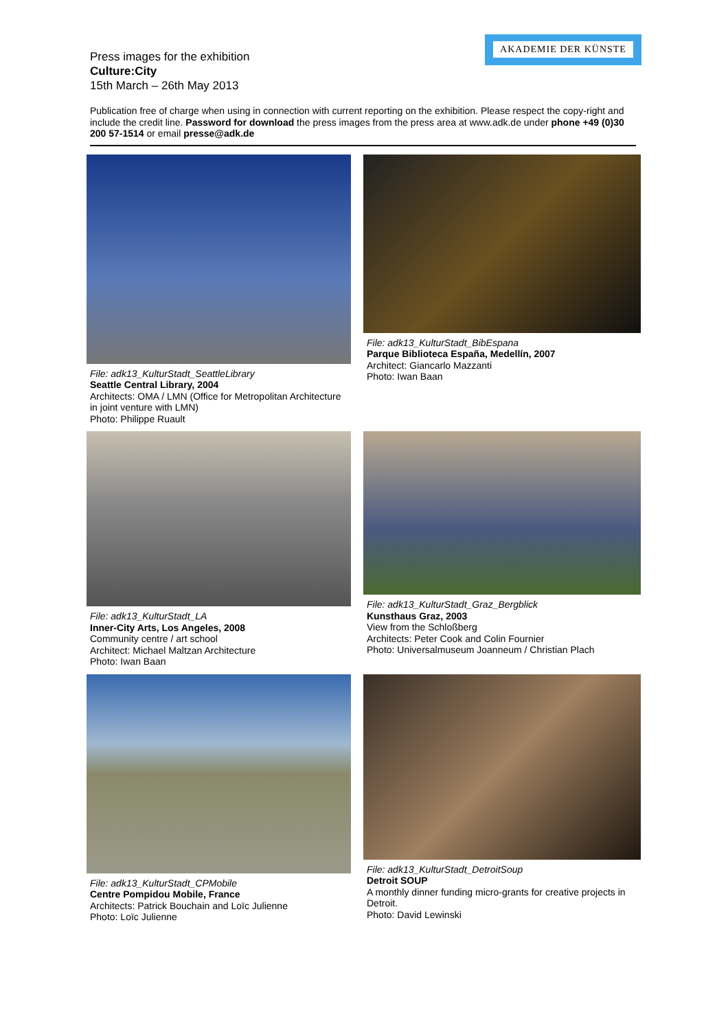AKADEMIE DER KÜNSTE
Press images for the exhibition
Culture:City
15th March – 26th May 2013
Publication free of charge when using in connection with current reporting on the exhibition. Please respect the copy-right and include the credit line. Password for download the press images from the press area at www.adk.de under phone +49 (0)30 200 57-1514 or email presse@adk.de
File: adk13_KulturStadt_SeattleLibrary
Seattle Central Library, 2004
Architects: OMA / LMN (Office for Metropolitan Architecture in joint venture with LMN)
Photo: Philippe Ruault
File: adk13_KulturStadt_BibEspana
Parque Biblioteca España, Medellín, 2007
Architect: Giancarlo Mazzanti
Photo: Iwan Baan
File: adk13_KulturStadt_LA
Inner-City Arts, Los Angeles, 2008
Community centre / art school
Architect: Michael Maltzan Architecture
Photo: Iwan Baan
File: adk13_KulturStadt_Graz_Bergblick
Kunsthaus Graz, 2003
View from the Schloßberg
Architects: Peter Cook and Colin Fournier
Photo: Universalmuseum Joanneum / Christian Plach
File: adk13_KulturStadt_CPMobile
Centre Pompidou Mobile, France
Architects: Patrick Bouchain and Loïc Julienne
Photo: Loïc Julienne
File: adk13_KulturStadt_DetroitSoup
Detroit SOUP
A monthly dinner funding micro-grants for creative projects in Detroit.
Photo: David Lewinski